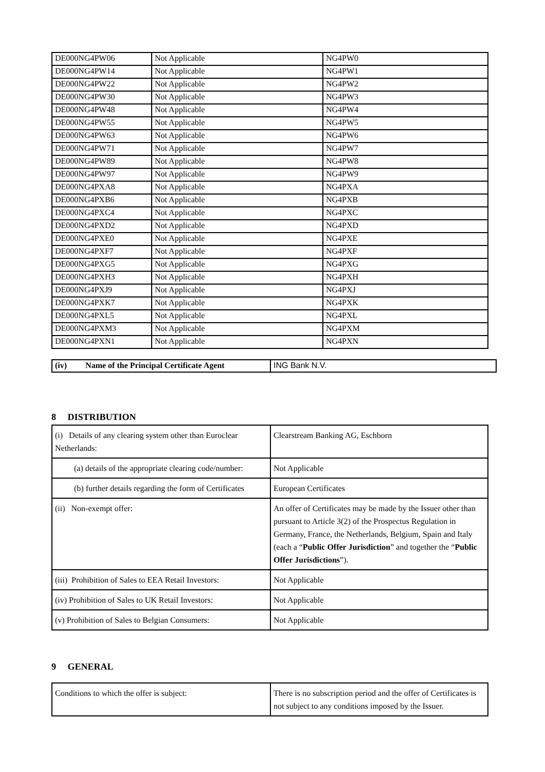| DE000NG4PW06 | Not Applicable | NG4PW0 |
| DE000NG4PW14 | Not Applicable | NG4PW1 |
| DE000NG4PW22 | Not Applicable | NG4PW2 |
| DE000NG4PW30 | Not Applicable | NG4PW3 |
| DE000NG4PW48 | Not Applicable | NG4PW4 |
| DE000NG4PW55 | Not Applicable | NG4PW5 |
| DE000NG4PW63 | Not Applicable | NG4PW6 |
| DE000NG4PW71 | Not Applicable | NG4PW7 |
| DE000NG4PW89 | Not Applicable | NG4PW8 |
| DE000NG4PW97 | Not Applicable | NG4PW9 |
| DE000NG4PXA8 | Not Applicable | NG4PXA |
| DE000NG4PXB6 | Not Applicable | NG4PXB |
| DE000NG4PXC4 | Not Applicable | NG4PXC |
| DE000NG4PXD2 | Not Applicable | NG4PXD |
| DE000NG4PXE0 | Not Applicable | NG4PXE |
| DE000NG4PXF7 | Not Applicable | NG4PXF |
| DE000NG4PXG5 | Not Applicable | NG4PXG |
| DE000NG4PXH3 | Not Applicable | NG4PXH |
| DE000NG4PXJ9 | Not Applicable | NG4PXJ |
| DE000NG4PXK7 | Not Applicable | NG4PXK |
| DE000NG4PXL5 | Not Applicable | NG4PXL |
| DE000NG4PXM3 | Not Applicable | NG4PXM |
| DE000NG4PXN1 | Not Applicable | NG4PXN |
| (iv) Name of the Principal Certificate Agent | ING Bank N.V. |
8 DISTRIBUTION
| (i) Details of any clearing system other than Euroclear Netherlands: | Clearstream Banking AG, Eschborn |
| (a) details of the appropriate clearing code/number: | Not Applicable |
| (b) further details regarding the form of Certificates | European Certificates |
| (ii) Non-exempt offer: | An offer of Certificates may be made by the Issuer other than pursuant to Article 3(2) of the Prospectus Regulation in Germany, France, the Netherlands, Belgium, Spain and Italy (each a “ Public Offer Jurisdiction ” and together the “ Public Offer Jurisdictions ”). |
| (iii) Prohibition of Sales to EEA Retail Investors: | Not Applicable |
| (iv) Prohibition of Sales to UK Retail Investors: | Not Applicable |
| (v) Prohibition of Sales to Belgian Consumers: | Not Applicable |
9 GENERAL
| Conditions to which the offer is subject: | There is no subscription period and the offer of Certificates is not subject to any conditions imposed by the Issuer. |